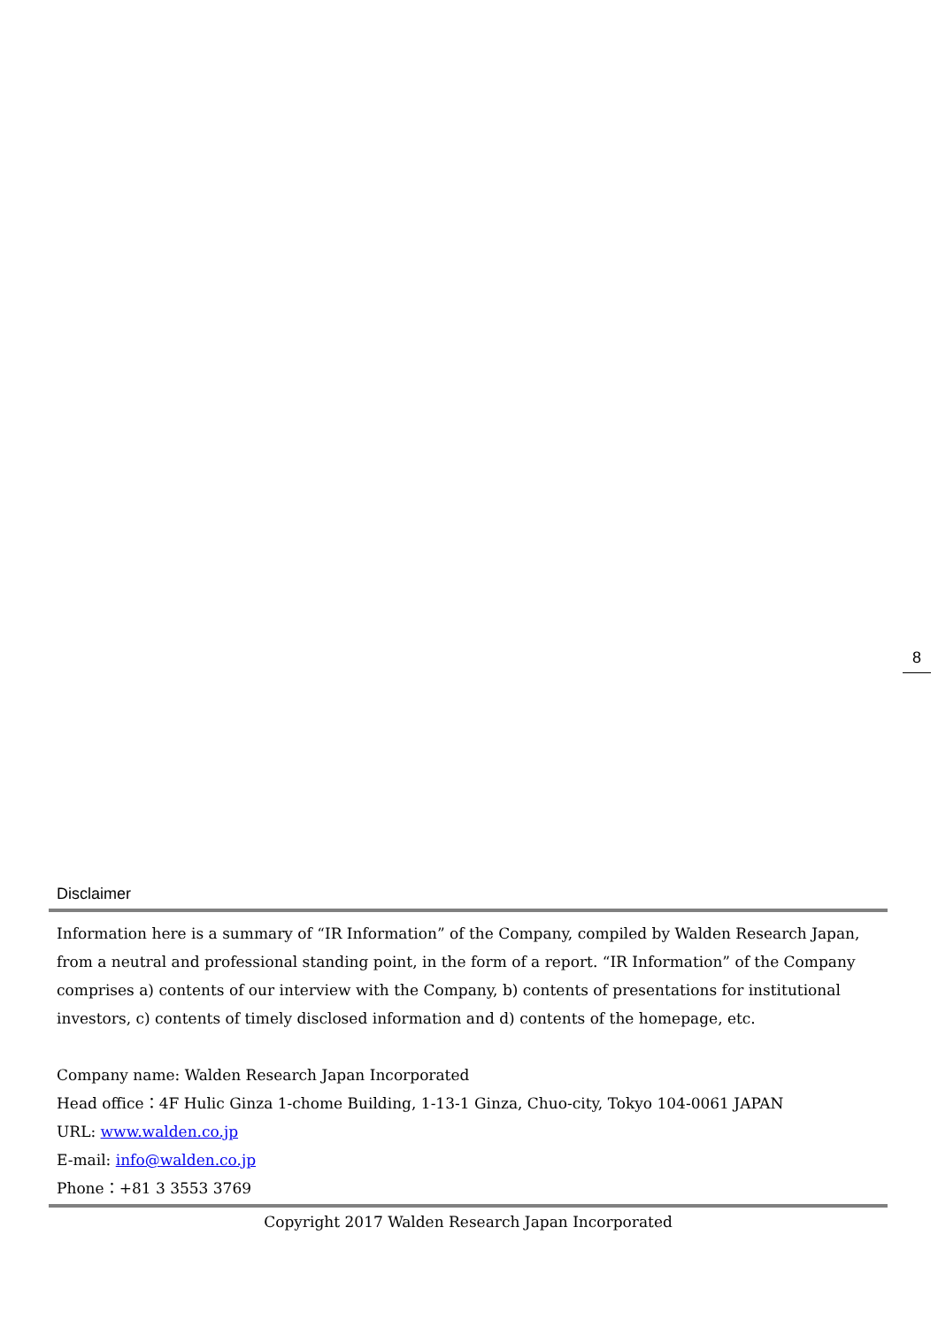8
Disclaimer
Information here is a summary of “IR Information” of the Company, compiled by Walden Research Japan, from a neutral and professional standing point, in the form of a report. “IR Information” of the Company comprises a) contents of our interview with the Company, b) contents of presentations for institutional investors, c) contents of timely disclosed information and d) contents of the homepage, etc.
Company name: Walden Research Japan Incorporated
Head office：4F Hulic Ginza 1-chome Building, 1-13-1 Ginza, Chuo-city, Tokyo 104-0061 JAPAN
URL: www.walden.co.jp
E-mail: info@walden.co.jp
Phone：+81 3 3553 3769
Copyright 2017 Walden Research Japan Incorporated